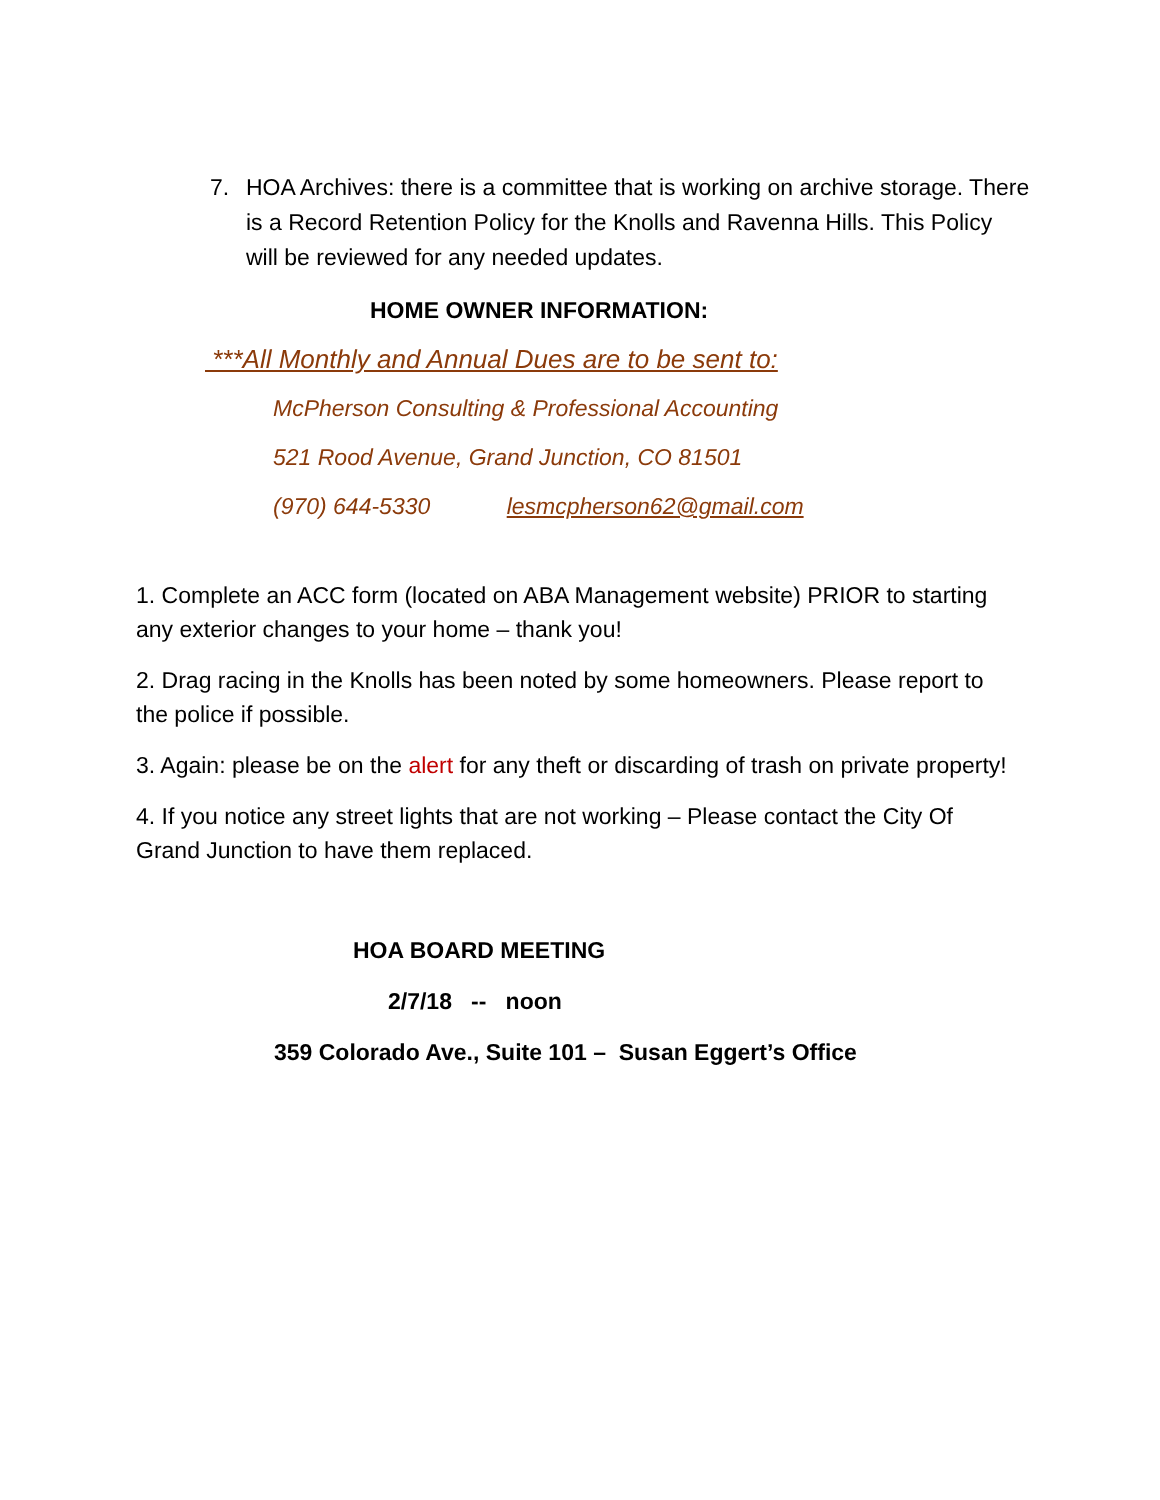7. HOA Archives: there is a committee that is working on archive storage. There is a Record Retention Policy for the Knolls and Ravenna Hills. This Policy will be reviewed for any needed updates.
HOME OWNER INFORMATION:
***All Monthly and Annual Dues are to be sent to:
McPherson Consulting & Professional Accounting
521 Rood Avenue, Grand Junction, CO 81501
(970) 644-5330 lesmcpherson62@gmail.com
1. Complete an ACC form (located on ABA Management website) PRIOR to starting any exterior changes to your home – thank you!
2. Drag racing in the Knolls has been noted by some homeowners. Please report to the police if possible.
3. Again: please be on the alert for any theft or discarding of trash on private property!
4. If you notice any street lights that are not working – Please contact the City Of Grand Junction to have them replaced.
HOA BOARD MEETING
2/7/18 -- noon
359 Colorado Ave., Suite 101 – Susan Eggert’s Office